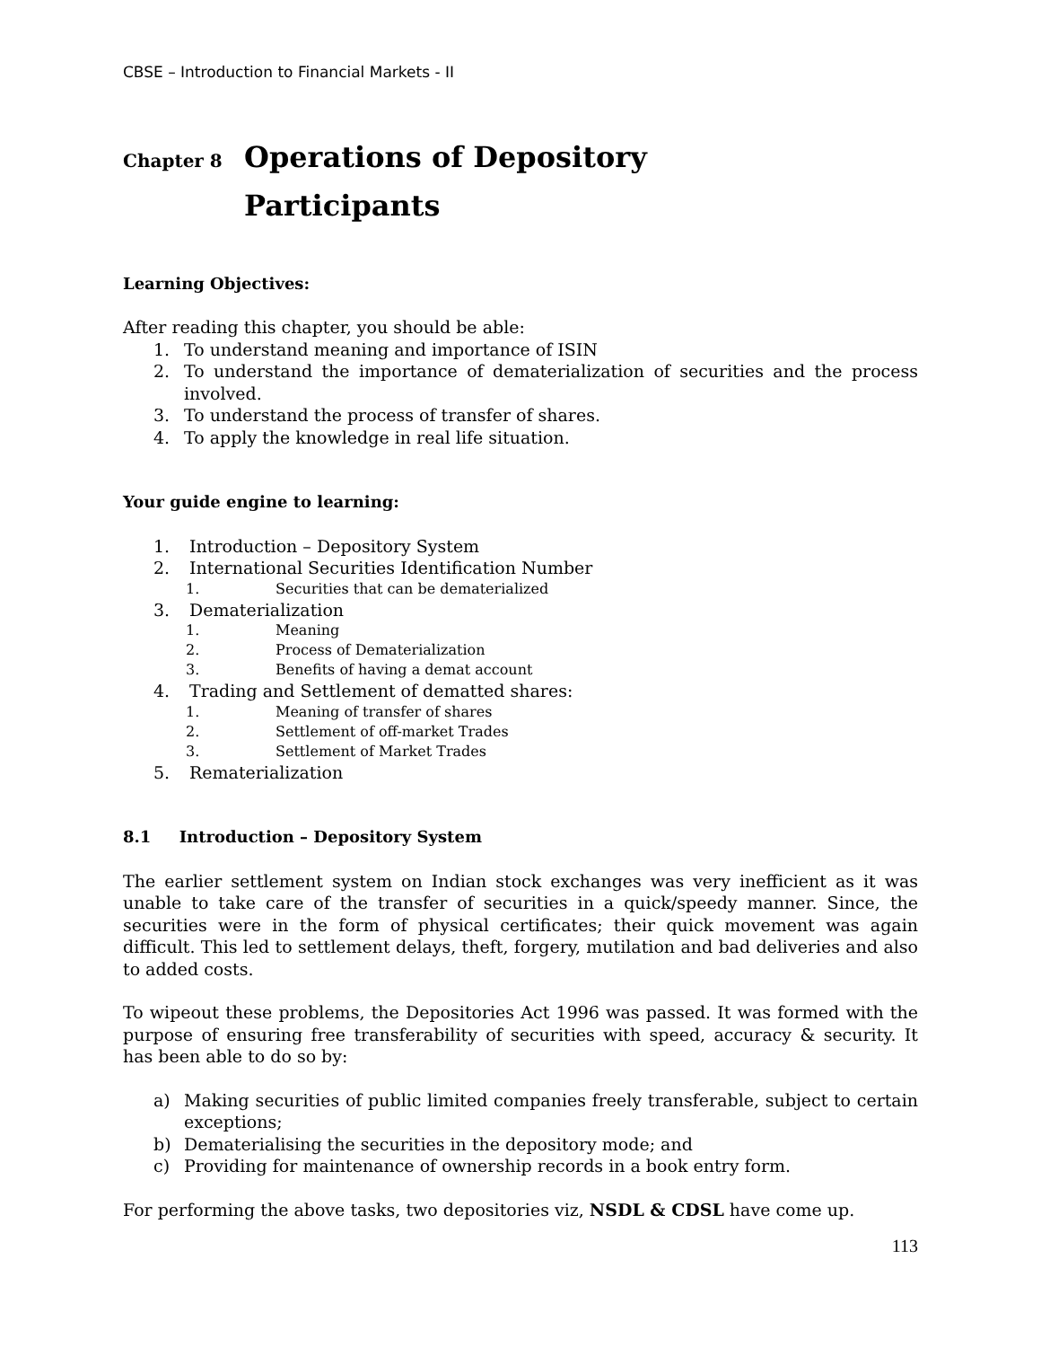CBSE – Introduction to Financial Markets - II
Chapter 8 Operations of Depository
Participants
Learning Objectives:
After reading this chapter, you should be able:
1. To understand meaning and importance of ISIN
2. To understand the importance of dematerialization of securities and the process involved.
3. To understand the process of transfer of shares.
4. To apply the knowledge in real life situation.
Your guide engine to learning:
1. Introduction – Depository System
2. International Securities Identification Number
1. Securities that can be dematerialized
3. Dematerialization
1. Meaning
2. Process of Dematerialization
3. Benefits of having a demat account
4. Trading and Settlement of dematted shares:
1. Meaning of transfer of shares
2. Settlement of off-market Trades
3. Settlement of Market Trades
5. Rematerialization
8.1 Introduction – Depository System
The earlier settlement system on Indian stock exchanges was very inefficient as it was unable to take care of the transfer of securities in a quick/speedy manner. Since, the securities were in the form of physical certificates; their quick movement was again difficult. This led to settlement delays, theft, forgery, mutilation and bad deliveries and also to added costs.
To wipeout these problems, the Depositories Act 1996 was passed. It was formed with the purpose of ensuring free transferability of securities with speed, accuracy & security. It has been able to do so by:
a) Making securities of public limited companies freely transferable, subject to certain exceptions;
b) Dematerialising the securities in the depository mode; and
c) Providing for maintenance of ownership records in a book entry form.
For performing the above tasks, two depositories viz, NSDL & CDSL have come up.
113